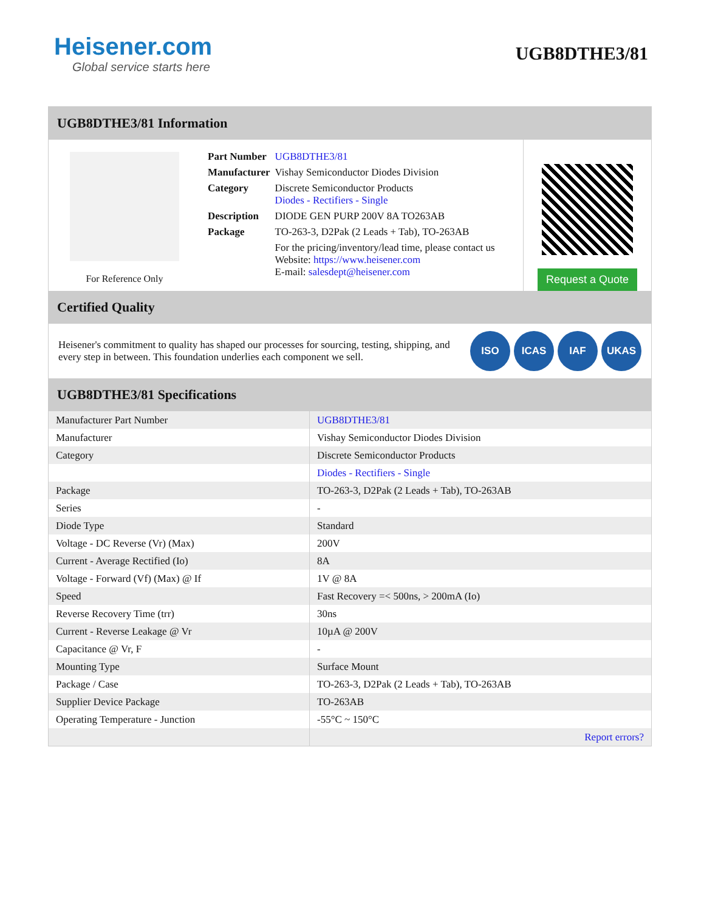Heisener.com
Global service starts here
UGB8DTHE3/81
UGB8DTHE3/81 Information
For Reference Only
| Part Number | UGB8DTHE3/81 |
| Manufacturer | Vishay Semiconductor Diodes Division |
| Category | Discrete Semiconductor Products Diodes - Rectifiers - Single |
| Description | DIODE GEN PURP 200V 8A TO263AB |
| Package | TO-263-3, D2Pak (2 Leads + Tab), TO-263AB |
| | For the pricing/inventory/lead time, please contact us Website: https://www.heisener.com E-mail: salesdept@heisener.com |
Request a Quote
Certified Quality
Heisener's commitment to quality has shaped our processes for sourcing, testing, shipping, and every step in between. This foundation underlies each component we sell.
ISO ICAS IAF UKAS
UGB8DTHE3/81 Specifications
| Manufacturer Part Number | UGB8DTHE3/81 |
| Manufacturer | Vishay Semiconductor Diodes Division |
| Category | Discrete Semiconductor Products |
| | Diodes - Rectifiers - Single |
| Package | TO-263-3, D2Pak (2 Leads + Tab), TO-263AB |
| Series | - |
| Diode Type | Standard |
| Voltage - DC Reverse (Vr) (Max) | 200V |
| Current - Average Rectified (Io) | 8A |
| Voltage - Forward (Vf) (Max) @ If | 1V @ 8A |
| Speed | Fast Recovery =< 500ns, > 200mA (Io) |
| Reverse Recovery Time (trr) | 30ns |
| Current - Reverse Leakage @ Vr | 10µA @ 200V |
| Capacitance @ Vr, F | - |
| Mounting Type | Surface Mount |
| Package / Case | TO-263-3, D2Pak (2 Leads + Tab), TO-263AB |
| Supplier Device Package | TO-263AB |
| Operating Temperature - Junction | -55°C ~ 150°C |
| | Report errors? |